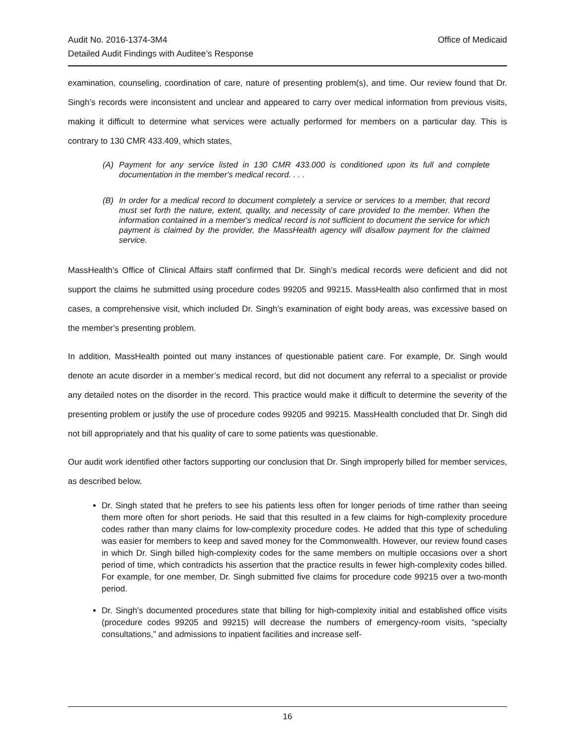Audit No. 2016-1374-3M4
Detailed Audit Findings with Auditee’s Response
Office of Medicaid
examination, counseling, coordination of care, nature of presenting problem(s), and time. Our review found that Dr. Singh’s records were inconsistent and unclear and appeared to carry over medical information from previous visits, making it difficult to determine what services were actually performed for members on a particular day. This is contrary to 130 CMR 433.409, which states,
(A) Payment for any service listed in 130 CMR 433.000 is conditioned upon its full and complete documentation in the member's medical record. . . .
(B) In order for a medical record to document completely a service or services to a member, that record must set forth the nature, extent, quality, and necessity of care provided to the member. When the information contained in a member's medical record is not sufficient to document the service for which payment is claimed by the provider, the MassHealth agency will disallow payment for the claimed service.
MassHealth’s Office of Clinical Affairs staff confirmed that Dr. Singh’s medical records were deficient and did not support the claims he submitted using procedure codes 99205 and 99215. MassHealth also confirmed that in most cases, a comprehensive visit, which included Dr. Singh’s examination of eight body areas, was excessive based on the member’s presenting problem.
In addition, MassHealth pointed out many instances of questionable patient care. For example, Dr. Singh would denote an acute disorder in a member’s medical record, but did not document any referral to a specialist or provide any detailed notes on the disorder in the record. This practice would make it difficult to determine the severity of the presenting problem or justify the use of procedure codes 99205 and 99215. MassHealth concluded that Dr. Singh did not bill appropriately and that his quality of care to some patients was questionable.
Our audit work identified other factors supporting our conclusion that Dr. Singh improperly billed for member services, as described below.
Dr. Singh stated that he prefers to see his patients less often for longer periods of time rather than seeing them more often for short periods. He said that this resulted in a few claims for high-complexity procedure codes rather than many claims for low-complexity procedure codes. He added that this type of scheduling was easier for members to keep and saved money for the Commonwealth. However, our review found cases in which Dr. Singh billed high-complexity codes for the same members on multiple occasions over a short period of time, which contradicts his assertion that the practice results in fewer high-complexity codes billed. For example, for one member, Dr. Singh submitted five claims for procedure code 99215 over a two-month period.
Dr. Singh’s documented procedures state that billing for high-complexity initial and established office visits (procedure codes 99205 and 99215) will decrease the numbers of emergency-room visits, “specialty consultations,” and admissions to inpatient facilities and increase self-
16